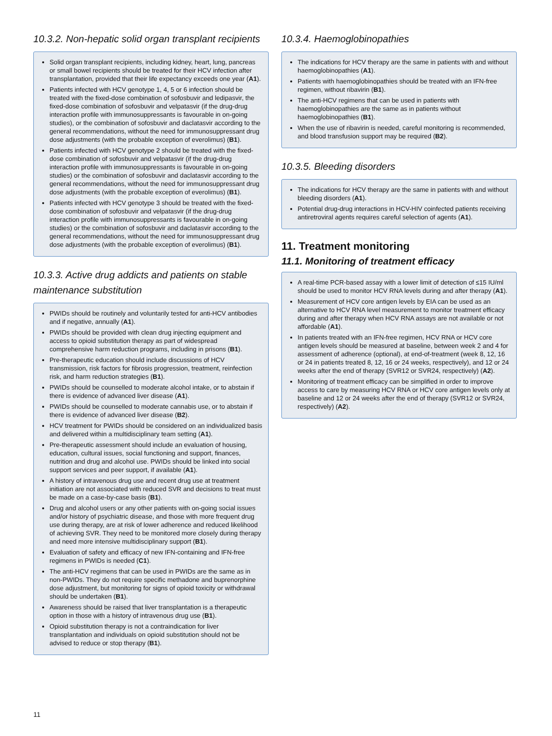10.3.2. Non-hepatic solid organ transplant recipients
Solid organ transplant recipients, including kidney, heart, lung, pancreas or small bowel recipients should be treated for their HCV infection after transplantation, provided that their life expectancy exceeds one year (A1).
Patients infected with HCV genotype 1, 4, 5 or 6 infection should be treated with the fixed-dose combination of sofosbuvir and ledipasvir, the fixed-dose combination of sofosbuvir and velpatasvir (if the drug-drug interaction profile with immunosuppressants is favourable in on-going studies), or the combination of sofosbuvir and daclatasvir according to the general recommendations, without the need for immunosuppressant drug dose adjustments (with the probable exception of everolimus) (B1).
Patients infected with HCV genotype 2 should be treated with the fixed-dose combination of sofosbuvir and velpatasvir (if the drug-drug interaction profile with immunosuppressants is favourable in on-going studies) or the combination of sofosbuvir and daclatasvir according to the general recommendations, without the need for immunosuppressant drug dose adjustments (with the probable exception of everolimus) (B1).
Patients infected with HCV genotype 3 should be treated with the fixed-dose combination of sofosbuvir and velpatasvir (if the drug-drug interaction profile with immunosuppressants is favourable in on-going studies) or the combination of sofosbuvir and daclatasvir according to the general recommendations, without the need for immunosuppressant drug dose adjustments (with the probable exception of everolimus) (B1).
10.3.3. Active drug addicts and patients on stable maintenance substitution
PWIDs should be routinely and voluntarily tested for anti-HCV antibodies and if negative, annually (A1).
PWIDs should be provided with clean drug injecting equipment and access to opioid substitution therapy as part of widespread comprehensive harm reduction programs, including in prisons (B1).
Pre-therapeutic education should include discussions of HCV transmission, risk factors for fibrosis progression, treatment, reinfection risk, and harm reduction strategies (B1).
PWIDs should be counselled to moderate alcohol intake, or to abstain if there is evidence of advanced liver disease (A1).
PWIDs should be counselled to moderate cannabis use, or to abstain if there is evidence of advanced liver disease (B2).
HCV treatment for PWIDs should be considered on an individualized basis and delivered within a multidisciplinary team setting (A1).
Pre-therapeutic assessment should include an evaluation of housing, education, cultural issues, social functioning and support, finances, nutrition and drug and alcohol use. PWIDs should be linked into social support services and peer support, if available (A1).
A history of intravenous drug use and recent drug use at treatment initiation are not associated with reduced SVR and decisions to treat must be made on a case-by-case basis (B1).
Drug and alcohol users or any other patients with on-going social issues and/or history of psychiatric disease, and those with more frequent drug use during therapy, are at risk of lower adherence and reduced likelihood of achieving SVR. They need to be monitored more closely during therapy and need more intensive multidisciplinary support (B1).
Evaluation of safety and efficacy of new IFN-containing and IFN-free regimens in PWIDs is needed (C1).
The anti-HCV regimens that can be used in PWIDs are the same as in non-PWIDs. They do not require specific methadone and buprenorphine dose adjustment, but monitoring for signs of opioid toxicity or withdrawal should be undertaken (B1).
Awareness should be raised that liver transplantation is a therapeutic option in those with a history of intravenous drug use (B1).
Opioid substitution therapy is not a contraindication for liver transplantation and individuals on opioid substitution should not be advised to reduce or stop therapy (B1).
10.3.4. Haemoglobinopathies
The indications for HCV therapy are the same in patients with and without haemoglobinopathies (A1).
Patients with haemoglobinopathies should be treated with an IFN-free regimen, without ribavirin (B1).
The anti-HCV regimens that can be used in patients with haemoglobinopathies are the same as in patients without haemoglobinopathies (B1).
When the use of ribavirin is needed, careful monitoring is recommended, and blood transfusion support may be required (B2).
10.3.5. Bleeding disorders
The indications for HCV therapy are the same in patients with and without bleeding disorders (A1).
Potential drug-drug interactions in HCV-HIV coinfected patients receiving antiretroviral agents requires careful selection of agents (A1).
11. Treatment monitoring
11.1. Monitoring of treatment efficacy
A real-time PCR-based assay with a lower limit of detection of ≤15 IU/ml should be used to monitor HCV RNA levels during and after therapy (A1).
Measurement of HCV core antigen levels by EIA can be used as an alternative to HCV RNA level measurement to monitor treatment efficacy during and after therapy when HCV RNA assays are not available or not affordable (A1).
In patients treated with an IFN-free regimen, HCV RNA or HCV core antigen levels should be measured at baseline, between week 2 and 4 for assessment of adherence (optional), at end-of-treatment (week 8, 12, 16 or 24 in patients treated 8, 12, 16 or 24 weeks, respectively), and 12 or 24 weeks after the end of therapy (SVR12 or SVR24, respectively) (A2).
Monitoring of treatment efficacy can be simplified in order to improve access to care by measuring HCV RNA or HCV core antigen levels only at baseline and 12 or 24 weeks after the end of therapy (SVR12 or SVR24, respectively) (A2).
11